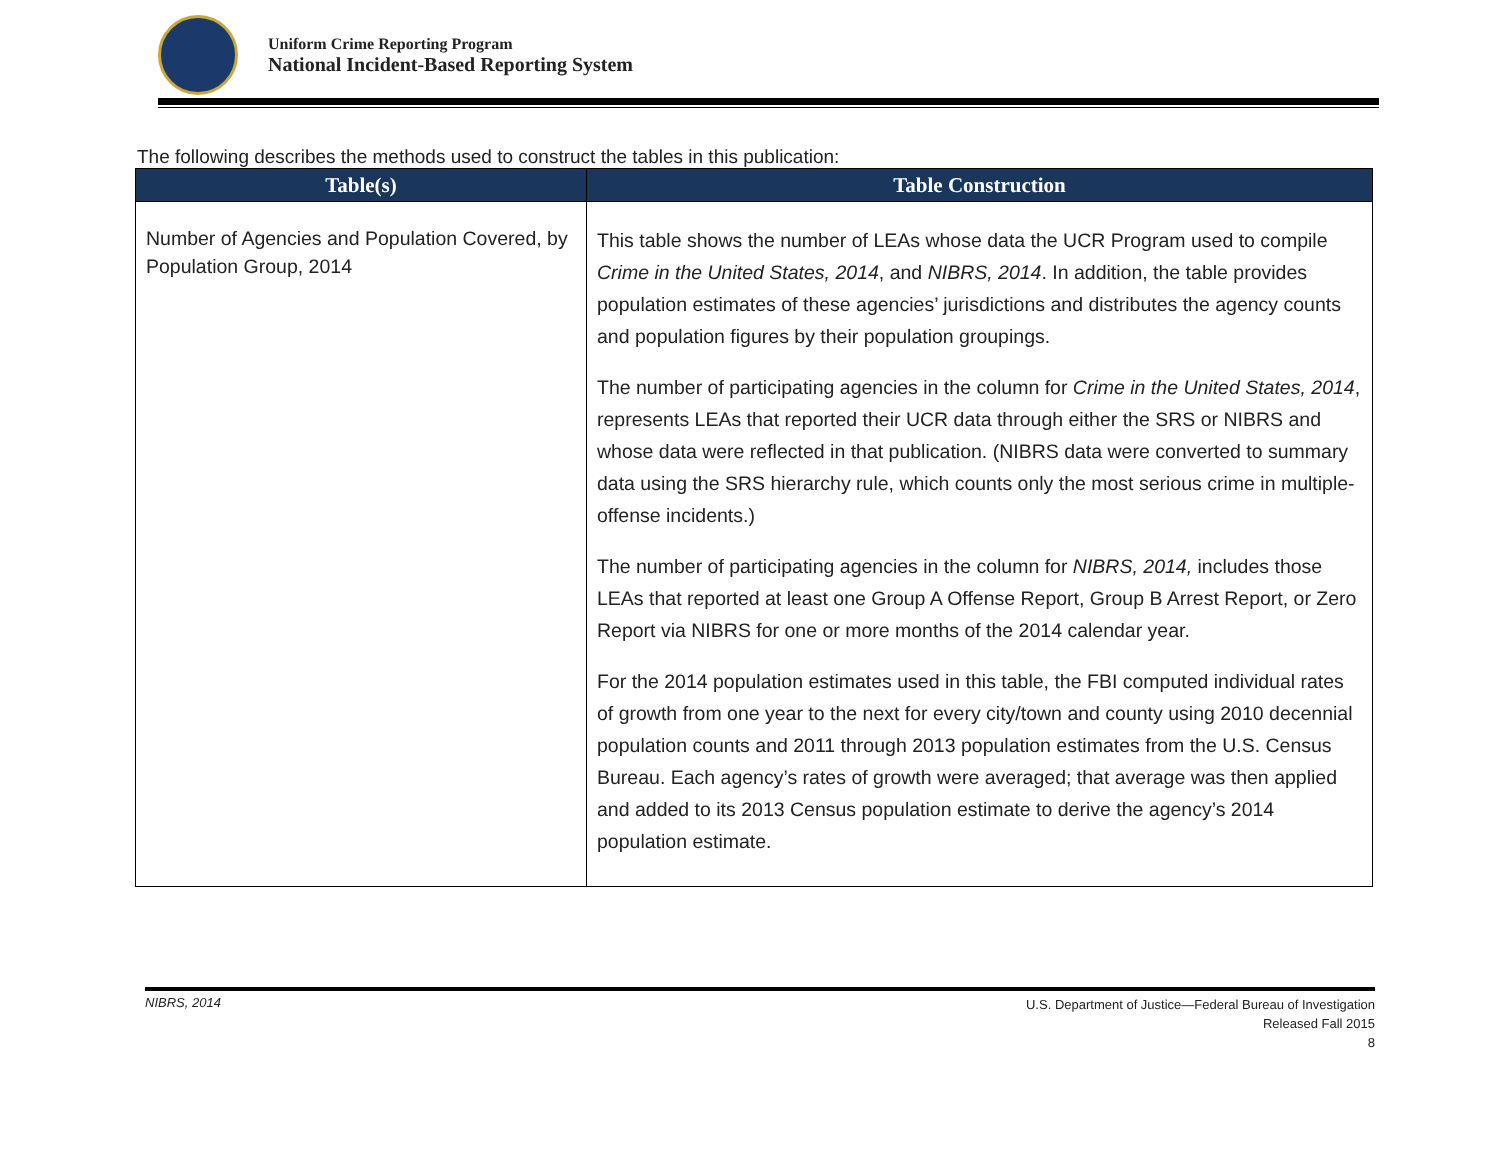Uniform Crime Reporting Program
National Incident-Based Reporting System
The following describes the methods used to construct the tables in this publication:
| Table(s) | Table Construction |
| --- | --- |
| Number of Agencies and Population Covered, by Population Group, 2014 | This table shows the number of LEAs whose data the UCR Program used to compile Crime in the United States, 2014 , and NIBRS, 2014 . In addition, the table provides population estimates of these agencies’ jurisdictions and distributes the agency counts and population figures by their population groupings. The number of participating agencies in the column for Crime in the United States, 2014 , represents LEAs that reported their UCR data through either the SRS or NIBRS and whose data were reflected in that publication. (NIBRS data were converted to summary data using the SRS hierarchy rule, which counts only the most serious crime in multiple-offense incidents.) The number of participating agencies in the column for NIBRS, 2014, includes those LEAs that reported at least one Group A Offense Report, Group B Arrest Report, or Zero Report via NIBRS for one or more months of the 2014 calendar year. For the 2014 population estimates used in this table, the FBI computed individual rates of growth from one year to the next for every city/town and county using 2010 decennial population counts and 2011 through 2013 population estimates from the U.S. Census Bureau. Each agency’s rates of growth were averaged; that average was then applied and added to its 2013 Census population estimate to derive the agency’s 2014 population estimate. |
NIBRS, 2014
U.S. Department of Justice—Federal Bureau of Investigation
Released Fall 2015
8